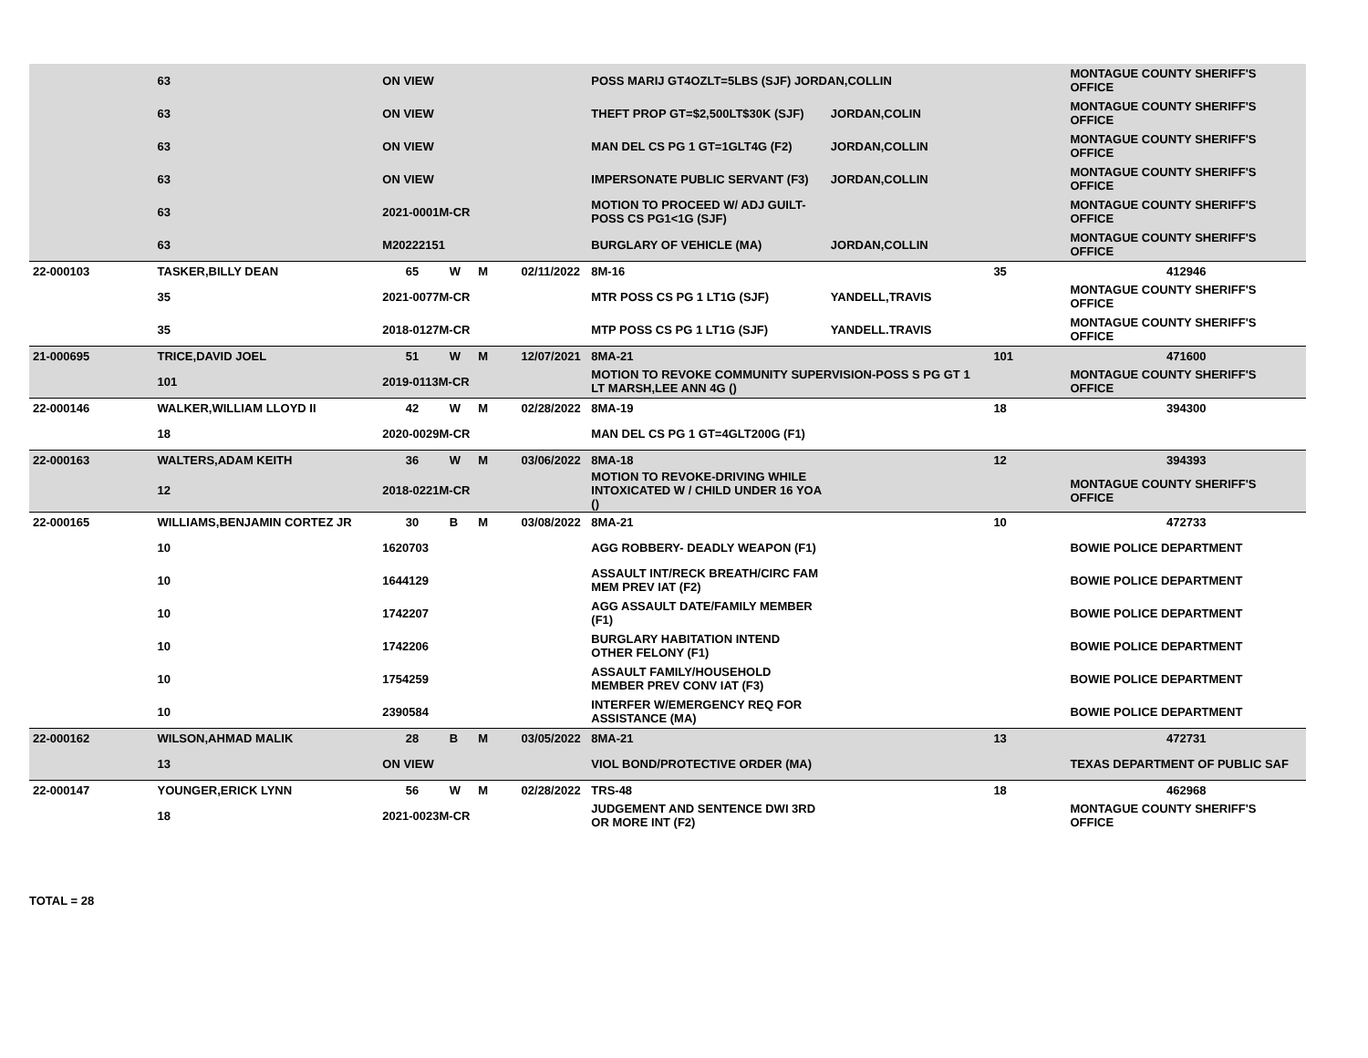| | 63 | ON VIEW | | | | POSS MARIJ GT4OZLT=5LBS (SJF) JORDAN,COLLIN | | | MONTAGUE COUNTY SHERIFF'S OFFICE |
| | 63 | ON VIEW | | | | THEFT PROP GT=$2,500LT$30K (SJF) | JORDAN,COLIN | | MONTAGUE COUNTY SHERIFF'S OFFICE |
| | 63 | ON VIEW | | | | MAN DEL CS PG 1 GT=1GLT4G (F2) | JORDAN,COLLIN | | MONTAGUE COUNTY SHERIFF'S OFFICE |
| | 63 | ON VIEW | | | | IMPERSONATE PUBLIC SERVANT (F3) | JORDAN,COLLIN | | MONTAGUE COUNTY SHERIFF'S OFFICE |
| | 63 | 2021-0001M-CR | | | | MOTION TO PROCEED W/ ADJ GUILT-POSS CS PG1<1G (SJF) | | | MONTAGUE COUNTY SHERIFF'S OFFICE |
| | 63 | M20222151 | | | | BURGLARY OF VEHICLE (MA) | JORDAN,COLLIN | | MONTAGUE COUNTY SHERIFF'S OFFICE |
| 22-000103 | TASKER,BILLY DEAN | 65 | W | M | 02/11/2022 | 8M-16 | | 35 | 412946 |
| | 35 | 2021-0077M-CR | | | | MTR POSS CS PG 1 LT1G (SJF) | YANDELL,TRAVIS | | MONTAGUE COUNTY SHERIFF'S OFFICE |
| | 35 | 2018-0127M-CR | | | | MTP POSS CS PG 1 LT1G (SJF) | YANDELL.TRAVIS | | MONTAGUE COUNTY SHERIFF'S OFFICE |
| 21-000695 | TRICE,DAVID JOEL | 51 | W | M | 12/07/2021 | 8MA-21 | | 101 | 471600 |
| | 101 | 2019-0113M-CR | | | | MOTION TO REVOKE COMMUNITY SUPERVISION-POSS S PG GT 1 LT MARSH,LEE ANN 4G () | | | MONTAGUE COUNTY SHERIFF'S OFFICE |
| 22-000146 | WALKER,WILLIAM LLOYD II | 42 | W | M | 02/28/2022 | 8MA-19 | | 18 | 394300 |
| | 18 | 2020-0029M-CR | | | | MAN DEL CS PG 1 GT=4GLT200G (F1) | | | |
| 22-000163 | WALTERS,ADAM KEITH | 36 | W | M | 03/06/2022 | 8MA-18 | | 12 | 394393 |
| | 12 | 2018-0221M-CR | | | | MOTION TO REVOKE-DRIVING WHILE INTOXICATED W / CHILD UNDER 16 YOA () | | | MONTAGUE COUNTY SHERIFF'S OFFICE |
| 22-000165 | WILLIAMS,BENJAMIN CORTEZ JR | 30 | B | M | 03/08/2022 | 8MA-21 | | 10 | 472733 |
| | 10 | 1620703 | | | | AGG ROBBERY- DEADLY WEAPON (F1) | | | BOWIE POLICE DEPARTMENT |
| | 10 | 1644129 | | | | ASSAULT INT/RECK BREATH/CIRC FAM MEM PREV IAT (F2) | | | BOWIE POLICE DEPARTMENT |
| | 10 | 1742207 | | | | AGG ASSAULT DATE/FAMILY MEMBER (F1) | | | BOWIE POLICE DEPARTMENT |
| | 10 | 1742206 | | | | BURGLARY HABITATION INTEND OTHER FELONY (F1) | | | BOWIE POLICE DEPARTMENT |
| | 10 | 1754259 | | | | ASSAULT FAMILY/HOUSEHOLD MEMBER PREV CONV IAT (F3) | | | BOWIE POLICE DEPARTMENT |
| | 10 | 2390584 | | | | INTERFER W/EMERGENCY REQ FOR ASSISTANCE (MA) | | | BOWIE POLICE DEPARTMENT |
| 22-000162 | WILSON,AHMAD MALIK | 28 | B | M | 03/05/2022 | 8MA-21 | | 13 | 472731 |
| | 13 | ON VIEW | | | | VIOL BOND/PROTECTIVE ORDER (MA) | | | TEXAS DEPARTMENT OF PUBLIC SAF |
| 22-000147 | YOUNGER,ERICK LYNN | 56 | W | M | 02/28/2022 | TRS-48 | | 18 | 462968 |
| | 18 | 2021-0023M-CR | | | | JUDGEMENT AND SENTENCE DWI 3RD OR MORE INT (F2) | | | MONTAGUE COUNTY SHERIFF'S OFFICE |
TOTAL = 28